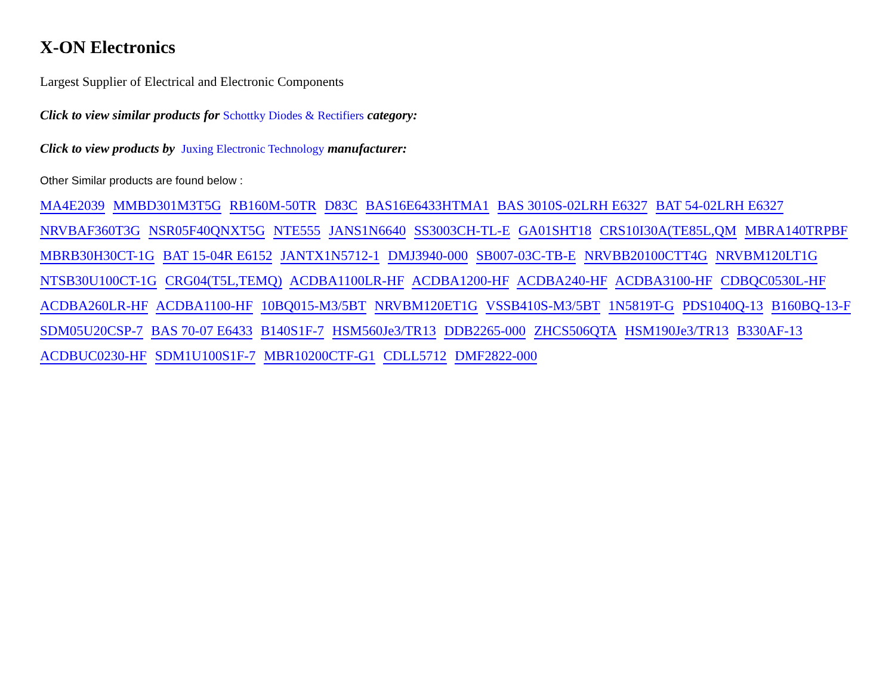X-ON Electronics
Largest Supplier of Electrical and Electronic Components
Click to view similar products for Schottky Diodes & Rectifiers category:
Click to view products by Juxing Electronic Technology manufacturer:
Other Similar products are found below :
MA4E2039 MMBD301M3T5G RB160M-50TR D83C BAS16E6433HTMA1 BAS 3010S-02LRH E6327 BAT 54-02LRH E6327 NRVBAF360T3G NSR05F40QNXT5G NTE555 JANS1N6640 SS3003CH-TL-E GA01SHT18 CRS10I30A(TE85L,QM MBRA140TRPBF MBRB30H30CT-1G BAT 15-04R E6152 JANTX1N5712-1 DMJ3940-000 SB007-03C-TB-E NRVBB20100CTT4G NRVBM120LT1G NTSB30U100CT-1G CRG04(T5L,TEMQ) ACDBA1100LR-HF ACDBA1200-HF ACDBA240-HF ACDBA3100-HF CDBQC0530L-HF ACDBA260LR-HF ACDBA1100-HF 10BQ015-M3/5BT NRVBM120ET1G VSSB410S-M3/5BT 1N5819T-G PDS1040Q-13 B160BQ-13-F SDM05U20CSP-7 BAS 70-07 E6433 B140S1F-7 HSM560Je3/TR13 DDB2265-000 ZHCS506QTA HSM190Je3/TR13 B330AF-13 ACDBUC0230-HF SDM1U100S1F-7 MBR10200CTF-G1 CDLL5712 DMF2822-000